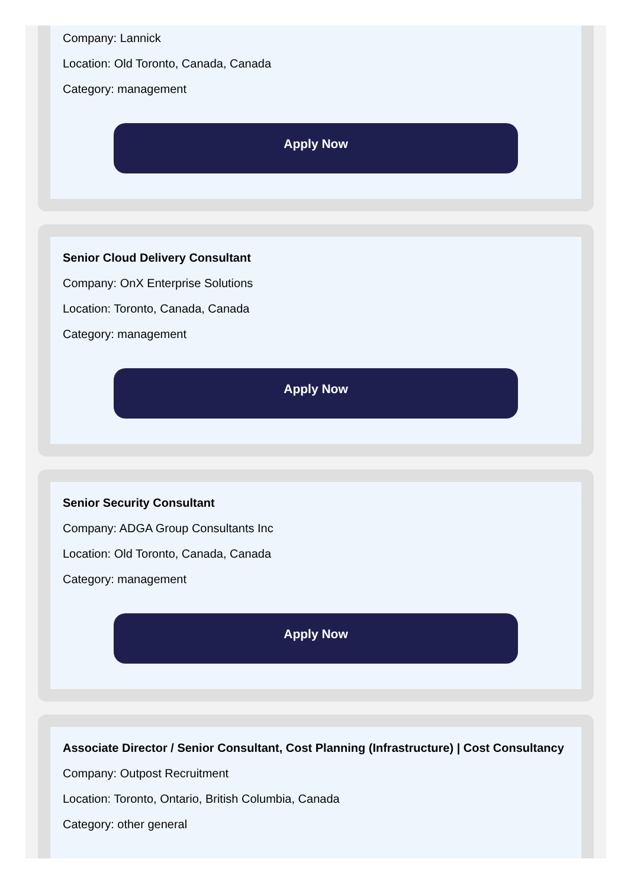Company: Lannick
Location: Old Toronto, Canada, Canada
Category: management
Apply Now
Senior Cloud Delivery Consultant
Company: OnX Enterprise Solutions
Location: Toronto, Canada, Canada
Category: management
Apply Now
Senior Security Consultant
Company: ADGA Group Consultants Inc
Location: Old Toronto, Canada, Canada
Category: management
Apply Now
Associate Director / Senior Consultant, Cost Planning (Infrastructure) | Cost Consultancy
Company: Outpost Recruitment
Location: Toronto, Ontario, British Columbia, Canada
Category: other general